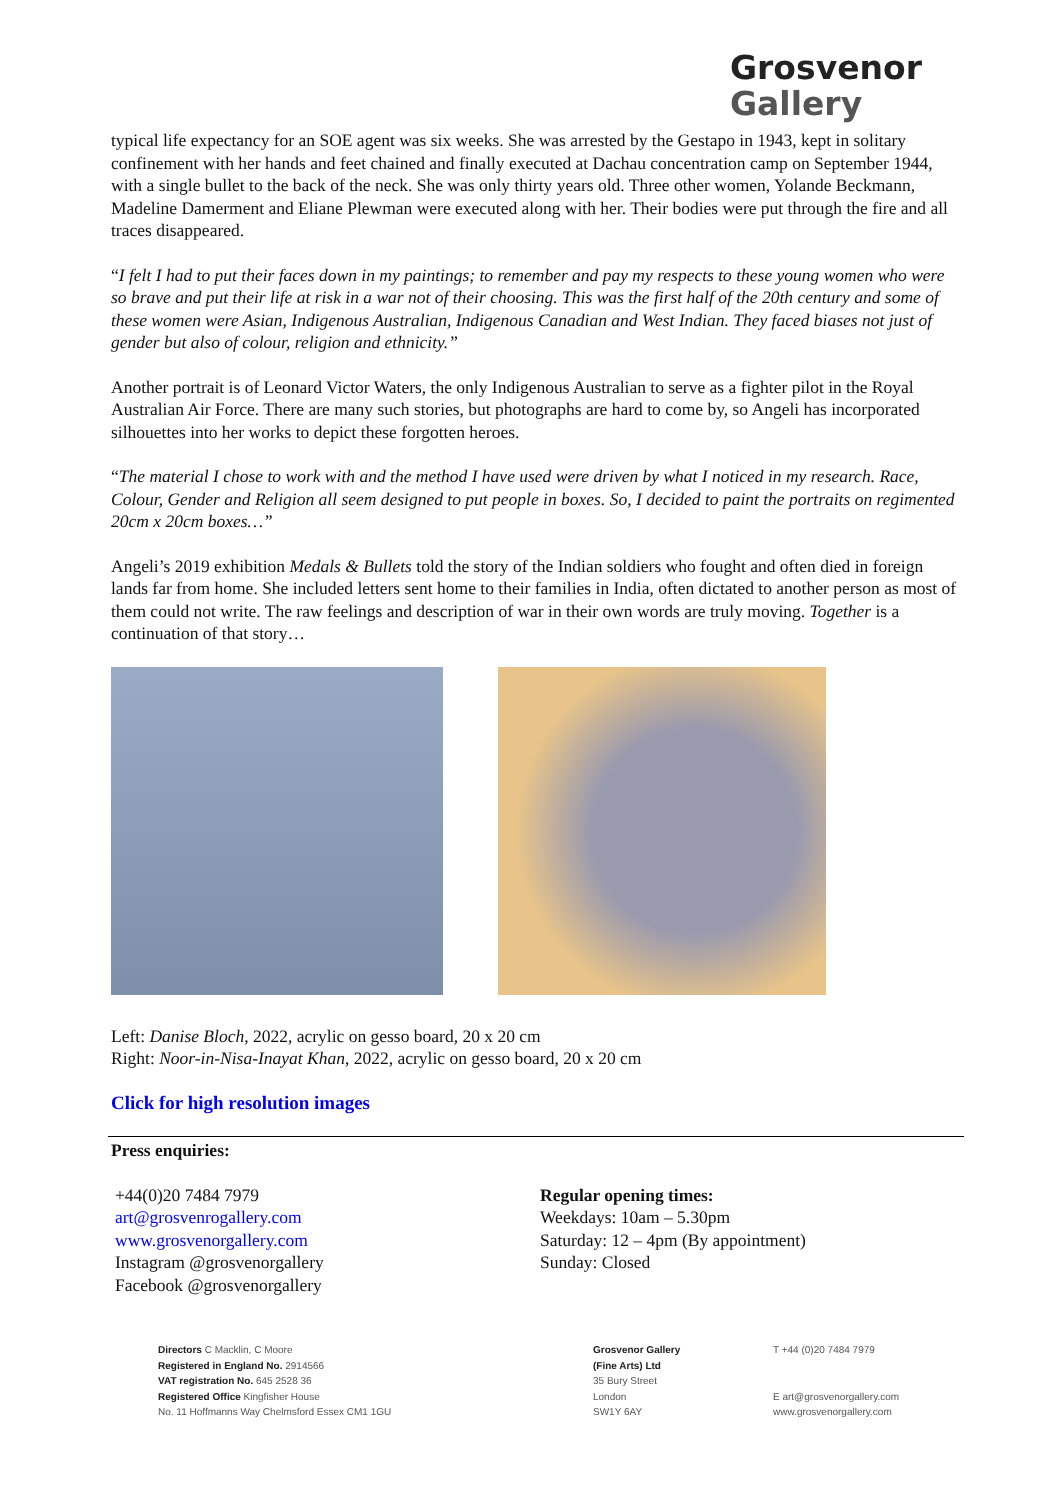Grosvenor
Gallery
typical life expectancy for an SOE agent was six weeks. She was arrested by the Gestapo in 1943, kept in solitary confinement with her hands and feet chained and finally executed at Dachau concentration camp on September 1944, with a single bullet to the back of the neck. She was only thirty years old. Three other women, Yolande Beckmann, Madeline Damerment and Eliane Plewman were executed along with her. Their bodies were put through the fire and all traces disappeared.
“I felt I had to put their faces down in my paintings; to remember and pay my respects to these young women who were so brave and put their life at risk in a war not of their choosing. This was the first half of the 20th century and some of these women were Asian, Indigenous Australian, Indigenous Canadian and West Indian. They faced biases not just of gender but also of colour, religion and ethnicity.”
Another portrait is of Leonard Victor Waters, the only Indigenous Australian to serve as a fighter pilot in the Royal Australian Air Force. There are many such stories, but photographs are hard to come by, so Angeli has incorporated silhouettes into her works to depict these forgotten heroes.
“The material I chose to work with and the method I have used were driven by what I noticed in my research. Race, Colour, Gender and Religion all seem designed to put people in boxes. So, I decided to paint the portraits on regimented 20cm x 20cm boxes…”
Angeli’s 2019 exhibition Medals & Bullets told the story of the Indian soldiers who fought and often died in foreign lands far from home. She included letters sent home to their families in India, often dictated to another person as most of them could not write. The raw feelings and description of war in their own words are truly moving. Together is a continuation of that story…
Left: Danise Bloch, 2022, acrylic on gesso board, 20 x 20 cm
Right: Noor-in-Nisa-Inayat Khan, 2022, acrylic on gesso board, 20 x 20 cm
Click for high resolution images
Press enquiries:
+44(0)20 7484 7979
art@grosvenrogallery.com
www.grosvenorgallery.com
Instagram @grosvenorgallery
Facebook @grosvenorgallery
Regular opening times:
Weekdays: 10am – 5.30pm
Saturday: 12 – 4pm (By appointment)
Sunday: Closed
Directors C Macklin, C Moore
Registered in England No. 2914566
VAT registration No. 645 2528 36
Registered Office Kingfisher House
No. 11 Hoffmanns Way Chelmsford Essex CM1 1GU
Grosvenor Gallery
(Fine Arts) Ltd
35 Bury Street
London
SW1Y 6AY
T +44 (0)20 7484 7979
E art@grosvenorgallery.com
www.grosvenorgallery.com